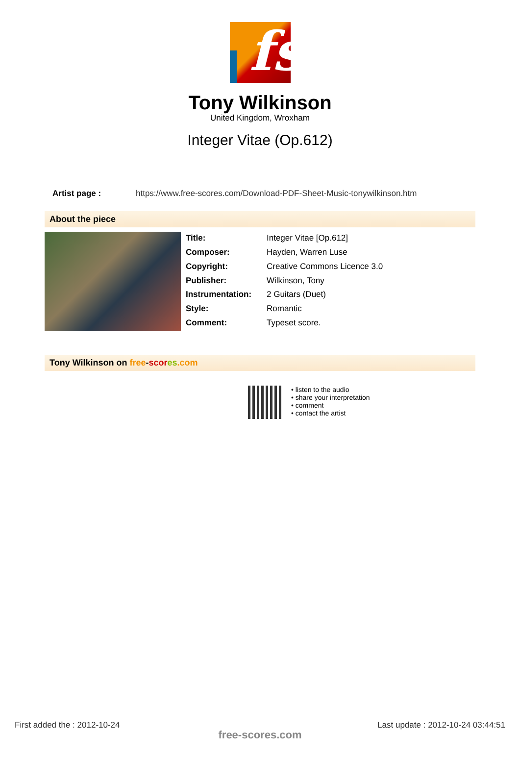fs
Tony Wilkinson
United Kingdom, Wroxham
Integer Vitae (Op.612)
Artist page : https://www.free-scores.com/Download-PDF-Sheet-Music-tonywilkinson.htm
About the piece
| Title: | Integer Vitae [Op.612] |
| Composer: | Hayden, Warren Luse |
| Copyright: | Creative Commons Licence 3.0 |
| Publisher: | Wilkinson, Tony |
| Instrumentation: | 2 Guitars (Duet) |
| Style: | Romantic |
| Comment: | Typeset score. |
Tony Wilkinson on free-scor es.com
• listen to the audio
• share your interpretation
• comment
• contact the artist
First added the : 2012-10-24 Last update : 2012-10-24 03:44:51
free-scores.com